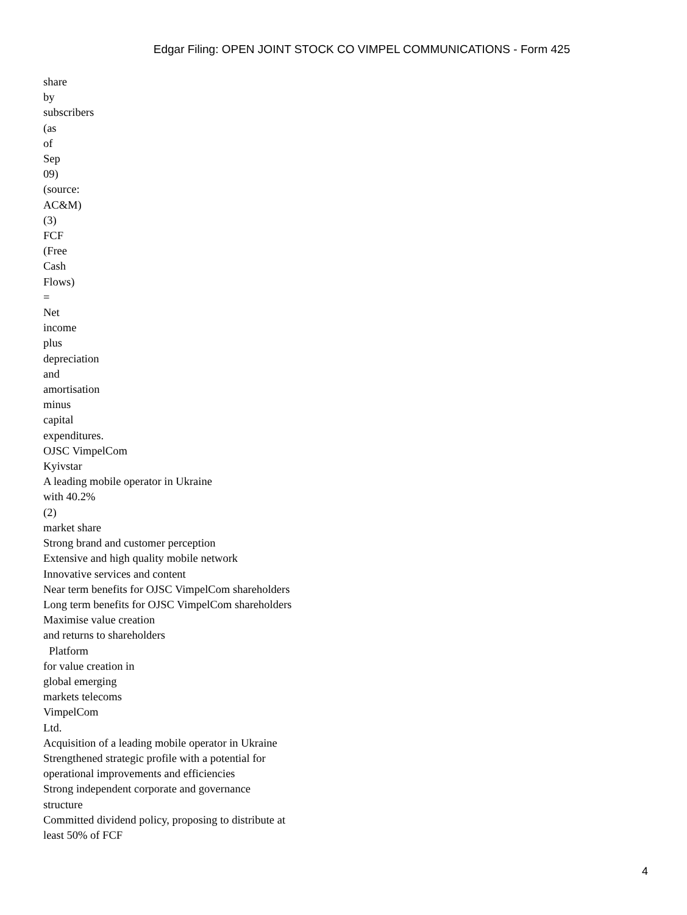Edgar Filing: OPEN JOINT STOCK CO VIMPEL COMMUNICATIONS - Form 425
share
by
subscribers
(as
of
Sep
09)
(source:
AC&M)
(3)
FCF
(Free
Cash
Flows)
=
Net
income
plus
depreciation
and
amortisation
minus
capital
expenditures.
OJSC VimpelCom
Kyivstar
A leading mobile operator in Ukraine
with 40.2%
(2)
market share
Strong brand and customer perception
Extensive and high quality mobile network
Innovative services and content
Near term benefits for OJSC VimpelCom shareholders
Long term benefits for OJSC VimpelCom shareholders
Maximise value creation
and returns to shareholders
Platform
for value creation in
global emerging
markets telecoms
VimpelCom
Ltd.
Acquisition of a leading mobile operator in Ukraine
Strengthened strategic profile with a potential for
operational improvements and efficiencies
Strong independent corporate and governance
structure
Committed dividend policy, proposing to distribute at
least 50% of FCF
4